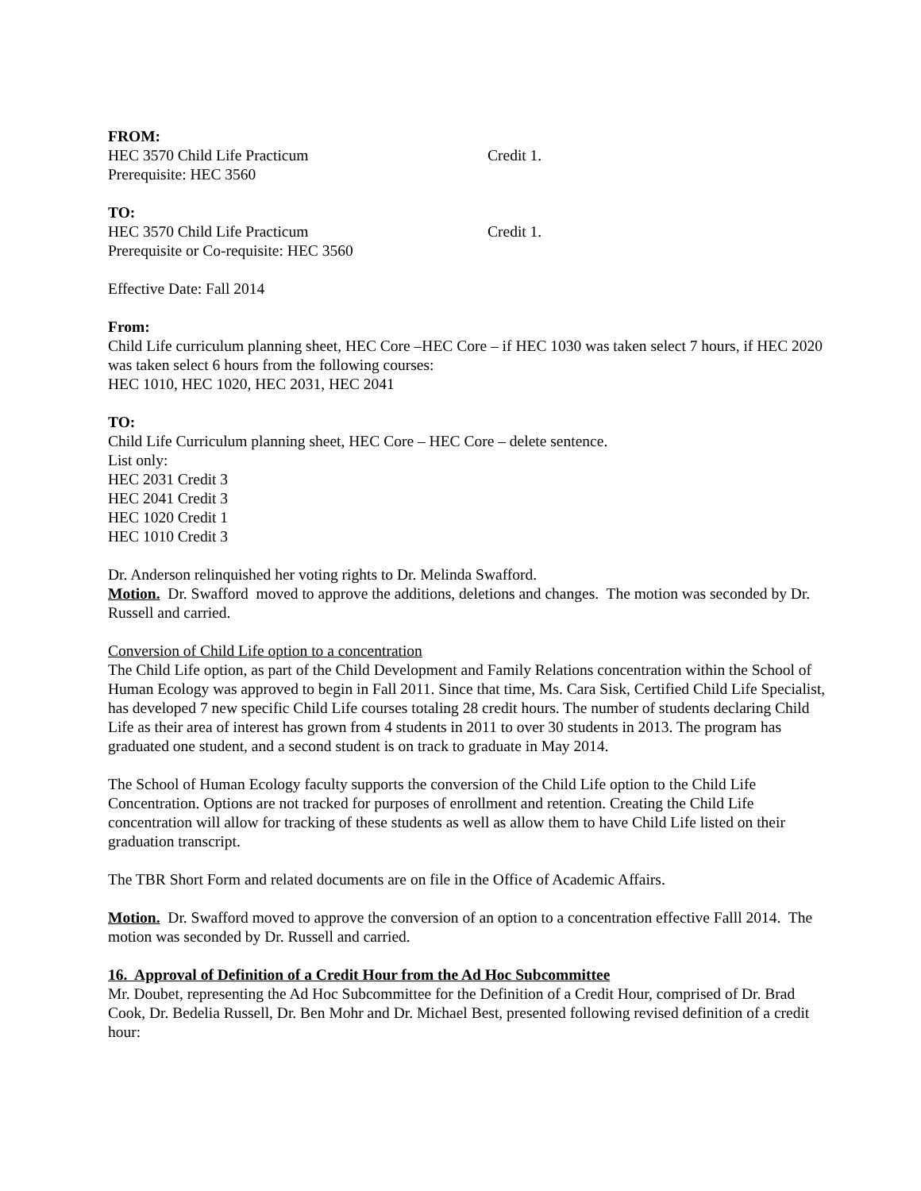FROM:
HEC 3570 Child Life Practicum Credit 1.
Prerequisite: HEC 3560
TO:
HEC 3570 Child Life Practicum Credit 1.
Prerequisite or Co-requisite: HEC 3560
Effective Date: Fall 2014
From:
Child Life curriculum planning sheet, HEC Core –HEC Core – if HEC 1030 was taken select 7 hours, if HEC 2020 was taken select 6 hours from the following courses:
HEC 1010, HEC 1020, HEC 2031, HEC 2041
TO:
Child Life Curriculum planning sheet, HEC Core – HEC Core – delete sentence.
List only:
HEC 2031 Credit 3
HEC 2041 Credit 3
HEC 1020 Credit 1
HEC 1010 Credit 3
Dr. Anderson relinquished her voting rights to Dr. Melinda Swafford.
Motion. Dr. Swafford moved to approve the additions, deletions and changes. The motion was seconded by Dr. Russell and carried.
Conversion of Child Life option to a concentration
The Child Life option, as part of the Child Development and Family Relations concentration within the School of Human Ecology was approved to begin in Fall 2011. Since that time, Ms. Cara Sisk, Certified Child Life Specialist, has developed 7 new specific Child Life courses totaling 28 credit hours. The number of students declaring Child Life as their area of interest has grown from 4 students in 2011 to over 30 students in 2013. The program has graduated one student, and a second student is on track to graduate in May 2014.
The School of Human Ecology faculty supports the conversion of the Child Life option to the Child Life Concentration. Options are not tracked for purposes of enrollment and retention. Creating the Child Life concentration will allow for tracking of these students as well as allow them to have Child Life listed on their graduation transcript.
The TBR Short Form and related documents are on file in the Office of Academic Affairs.
Motion. Dr. Swafford moved to approve the conversion of an option to a concentration effective Falll 2014. The motion was seconded by Dr. Russell and carried.
16. Approval of Definition of a Credit Hour from the Ad Hoc Subcommittee
Mr. Doubet, representing the Ad Hoc Subcommittee for the Definition of a Credit Hour, comprised of Dr. Brad Cook, Dr. Bedelia Russell, Dr. Ben Mohr and Dr. Michael Best, presented following revised definition of a credit hour: